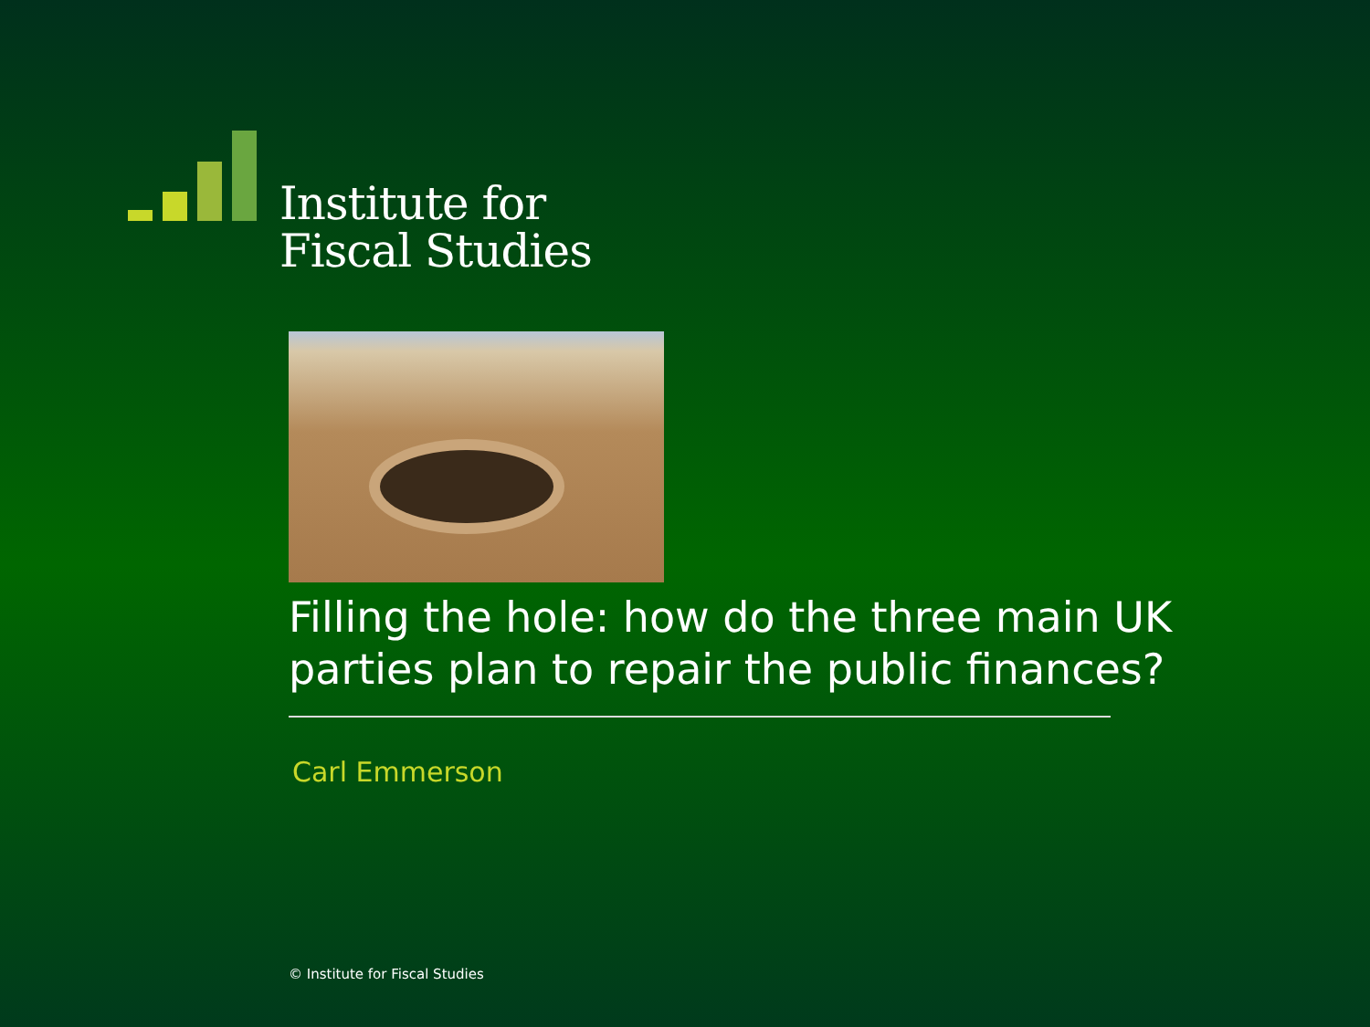Institute for
Fiscal Studies
Filling the hole: how do the three main UK parties plan to repair the public finances?
Carl Emmerson
© Institute for Fiscal Studies